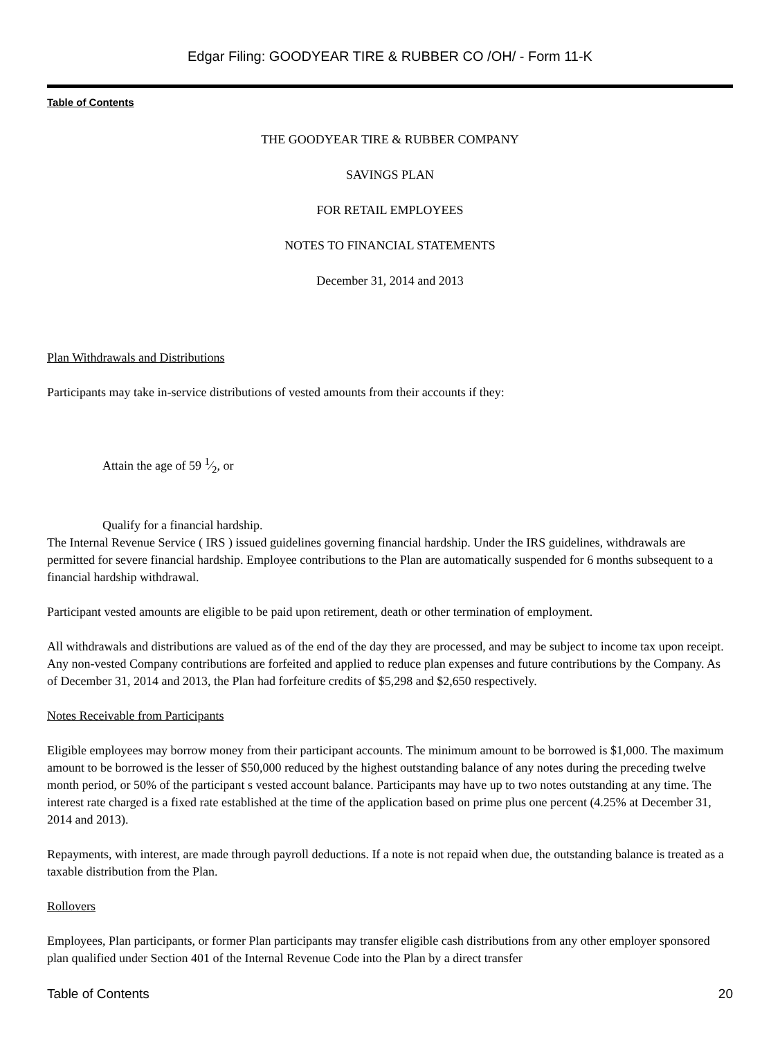Edgar Filing: GOODYEAR TIRE & RUBBER CO /OH/ - Form 11-K
Table of Contents
THE GOODYEAR TIRE & RUBBER COMPANY
SAVINGS PLAN
FOR RETAIL EMPLOYEES
NOTES TO FINANCIAL STATEMENTS
December 31, 2014 and 2013
Plan Withdrawals and Distributions
Participants may take in-service distributions of vested amounts from their accounts if they:
Attain the age of 59 1⁄2, or
Qualify for a financial hardship.
The Internal Revenue Service ( IRS ) issued guidelines governing financial hardship. Under the IRS guidelines, withdrawals are permitted for severe financial hardship. Employee contributions to the Plan are automatically suspended for 6 months subsequent to a financial hardship withdrawal.
Participant vested amounts are eligible to be paid upon retirement, death or other termination of employment.
All withdrawals and distributions are valued as of the end of the day they are processed, and may be subject to income tax upon receipt. Any non-vested Company contributions are forfeited and applied to reduce plan expenses and future contributions by the Company. As of December 31, 2014 and 2013, the Plan had forfeiture credits of $5,298 and $2,650 respectively.
Notes Receivable from Participants
Eligible employees may borrow money from their participant accounts. The minimum amount to be borrowed is $1,000. The maximum amount to be borrowed is the lesser of $50,000 reduced by the highest outstanding balance of any notes during the preceding twelve month period, or 50% of the participant s vested account balance. Participants may have up to two notes outstanding at any time. The interest rate charged is a fixed rate established at the time of the application based on prime plus one percent (4.25% at December 31, 2014 and 2013).
Repayments, with interest, are made through payroll deductions. If a note is not repaid when due, the outstanding balance is treated as a taxable distribution from the Plan.
Rollovers
Employees, Plan participants, or former Plan participants may transfer eligible cash distributions from any other employer sponsored plan qualified under Section 401 of the Internal Revenue Code into the Plan by a direct transfer
Table of Contents 20